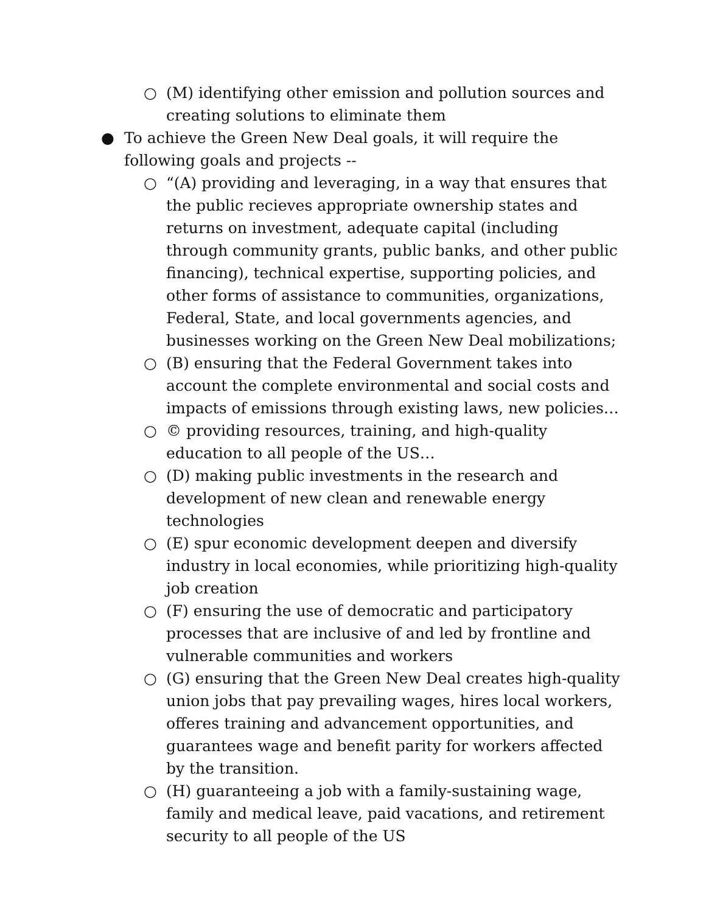○ (M) identifying other emission and pollution sources and creating solutions to eliminate them
● To achieve the Green New Deal goals, it will require the following goals and projects --
○ “(A) providing and leveraging, in a way that ensures that the public recieves appropriate ownership states and returns on investment, adequate capital (including through community grants, public banks, and other public financing), technical expertise, supporting policies, and other forms of assistance to communities, organizations, Federal, State, and local governments agencies, and businesses working on the Green New Deal mobilizations;
○ (B) ensuring that the Federal Government takes into account the complete environmental and social costs and impacts of emissions through existing laws, new policies…
○ © providing resources, training, and high-quality education to all people of the US…
○ (D) making public investments in the research and development of new clean and renewable energy technologies
○ (E) spur economic development deepen and diversify industry in local economies, while prioritizing high-quality job creation
○ (F) ensuring the use of democratic and participatory processes that are inclusive of and led by frontline and vulnerable communities and workers
○ (G) ensuring that the Green New Deal creates high-quality union jobs that pay prevailing wages, hires local workers, offeres training and advancement opportunities, and guarantees wage and benefit parity for workers affected by the transition.
○ (H) guaranteeing a job with a family-sustaining wage, family and medical leave, paid vacations, and retirement security to all people of the US